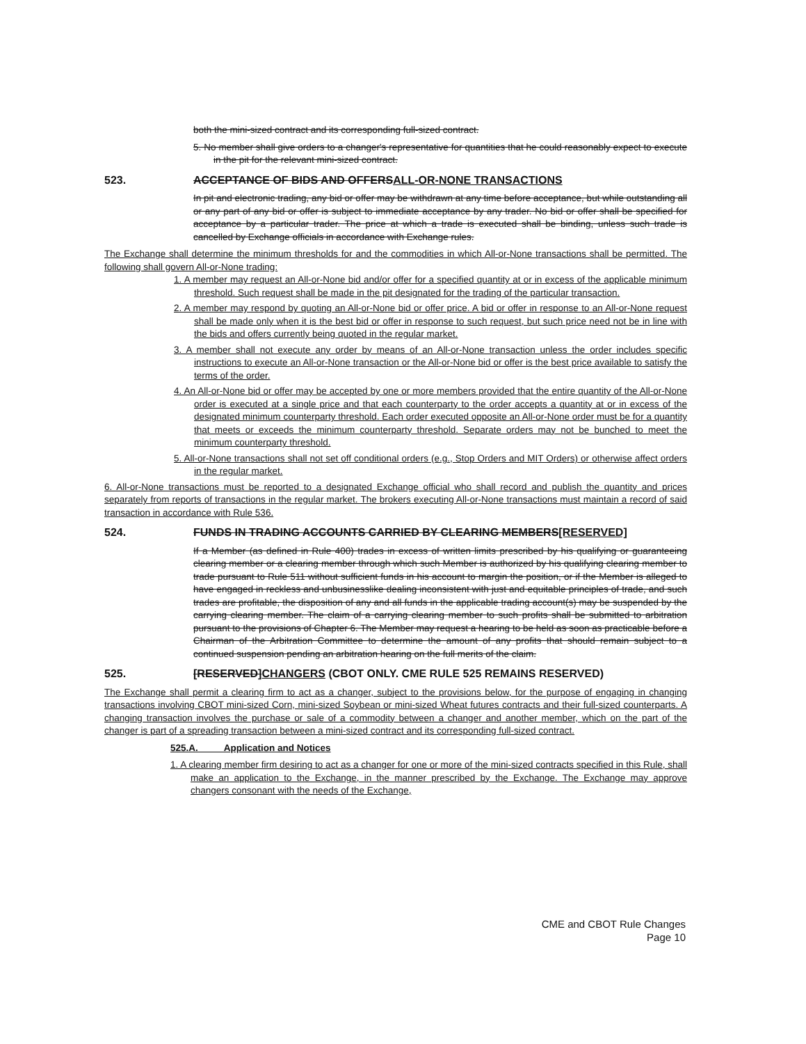both the mini-sized contract and its corresponding full-sized contract.
5. No member shall give orders to a changer's representative for quantities that he could reasonably expect to execute in the pit for the relevant mini-sized contract.
523. ACCEPTANCE OF BIDS AND OFFERSALL-OR-NONE TRANSACTIONS
In pit and electronic trading, any bid or offer may be withdrawn at any time before acceptance, but while outstanding all or any part of any bid or offer is subject to immediate acceptance by any trader. No bid or offer shall be specified for acceptance by a particular trader. The price at which a trade is executed shall be binding, unless such trade is cancelled by Exchange officials in accordance with Exchange rules.
The Exchange shall determine the minimum thresholds for and the commodities in which All-or-None transactions shall be permitted. The following shall govern All-or-None trading:
1. A member may request an All-or-None bid and/or offer for a specified quantity at or in excess of the applicable minimum threshold. Such request shall be made in the pit designated for the trading of the particular transaction.
2. A member may respond by quoting an All-or-None bid or offer price. A bid or offer in response to an All-or-None request shall be made only when it is the best bid or offer in response to such request, but such price need not be in line with the bids and offers currently being quoted in the regular market.
3. A member shall not execute any order by means of an All-or-None transaction unless the order includes specific instructions to execute an All-or-None transaction or the All-or-None bid or offer is the best price available to satisfy the terms of the order.
4. An All-or-None bid or offer may be accepted by one or more members provided that the entire quantity of the All-or-None order is executed at a single price and that each counterparty to the order accepts a quantity at or in excess of the designated minimum counterparty threshold. Each order executed opposite an All-or-None order must be for a quantity that meets or exceeds the minimum counterparty threshold. Separate orders may not be bunched to meet the minimum counterparty threshold.
5. All-or-None transactions shall not set off conditional orders (e.g., Stop Orders and MIT Orders) or otherwise affect orders in the regular market.
6. All-or-None transactions must be reported to a designated Exchange official who shall record and publish the quantity and prices separately from reports of transactions in the regular market. The brokers executing All-or-None transactions must maintain a record of said transaction in accordance with Rule 536.
524. FUNDS IN TRADING ACCOUNTS CARRIED BY CLEARING MEMBERS[RESERVED]
If a Member (as defined in Rule 400) trades in excess of written limits prescribed by his qualifying or guaranteeing clearing member or a clearing member through which such Member is authorized by his qualifying clearing member to trade pursuant to Rule 511 without sufficient funds in his account to margin the position, or if the Member is alleged to have engaged in reckless and unbusinesslike dealing inconsistent with just and equitable principles of trade, and such trades are profitable, the disposition of any and all funds in the applicable trading account(s) may be suspended by the carrying clearing member. The claim of a carrying clearing member to such profits shall be submitted to arbitration pursuant to the provisions of Chapter 6. The Member may request a hearing to be held as soon as practicable before a Chairman of the Arbitration Committee to determine the amount of any profits that should remain subject to a continued suspension pending an arbitration hearing on the full merits of the claim.
525. [RESERVED]CHANGERS (CBOT ONLY. CME RULE 525 REMAINS RESERVED)
The Exchange shall permit a clearing firm to act as a changer, subject to the provisions below, for the purpose of engaging in changing transactions involving CBOT mini-sized Corn, mini-sized Soybean or mini-sized Wheat futures contracts and their full-sized counterparts. A changing transaction involves the purchase or sale of a commodity between a changer and another member, which on the part of the changer is part of a spreading transaction between a mini-sized contract and its corresponding full-sized contract.
525.A. Application and Notices
1. A clearing member firm desiring to act as a changer for one or more of the mini-sized contracts specified in this Rule, shall make an application to the Exchange, in the manner prescribed by the Exchange. The Exchange may approve changers consonant with the needs of the Exchange,
CME and CBOT Rule Changes
Page 10